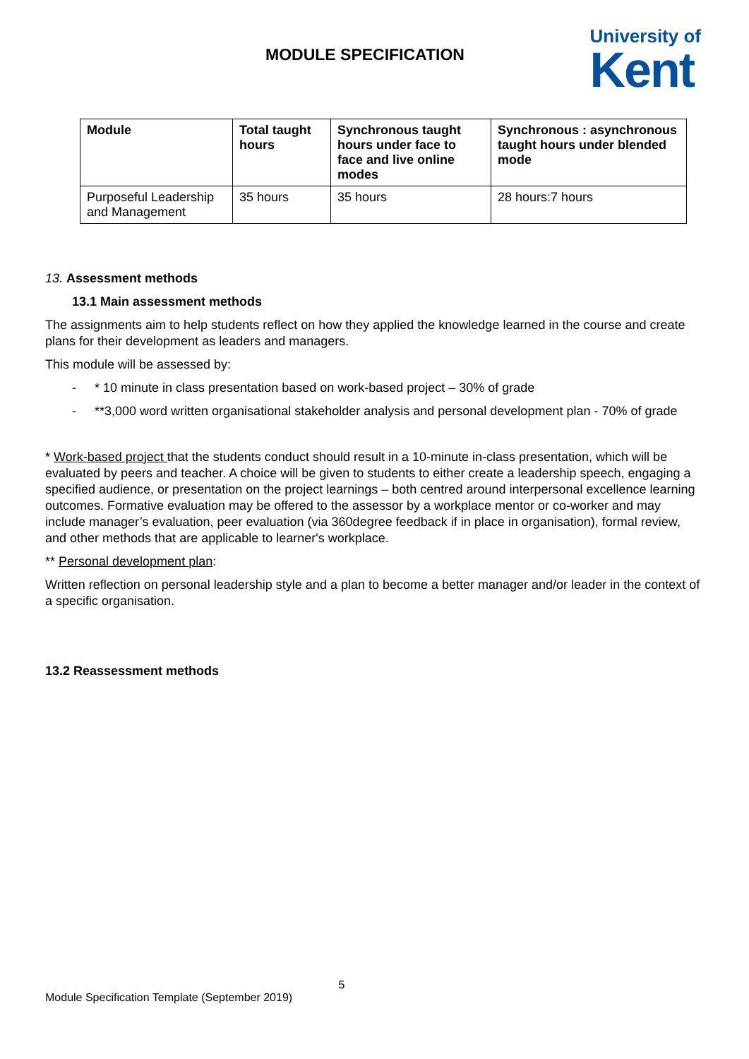MODULE SPECIFICATION
University of
Kent
| Module | Total taught hours | Synchronous taught hours under face to face and live online modes | Synchronous : asynchronous taught hours under blended mode |
| --- | --- | --- | --- |
| Purposeful Leadership and Management | 35 hours | 35 hours | 28 hours:7 hours |
13. Assessment methods
13.1 Main assessment methods
The assignments aim to help students reflect on how they applied the knowledge learned in the course and create plans for their development as leaders and managers.
This module will be assessed by:
- * 10 minute in class presentation based on work-based project – 30% of grade
- **3,000 word written organisational stakeholder analysis and personal development plan - 70% of grade
* Work-based project that the students conduct should result in a 10-minute in-class presentation, which will be evaluated by peers and teacher. A choice will be given to students to either create a leadership speech, engaging a specified audience, or presentation on the project learnings – both centred around interpersonal excellence learning outcomes. Formative evaluation may be offered to the assessor by a workplace mentor or co-worker and may include manager’s evaluation, peer evaluation (via 360degree feedback if in place in organisation), formal review, and other methods that are applicable to learner's workplace.
** Personal development plan:
Written reflection on personal leadership style and a plan to become a better manager and/or leader in the context of a specific organisation.
13.2 Reassessment methods
5
Module Specification Template (September 2019)